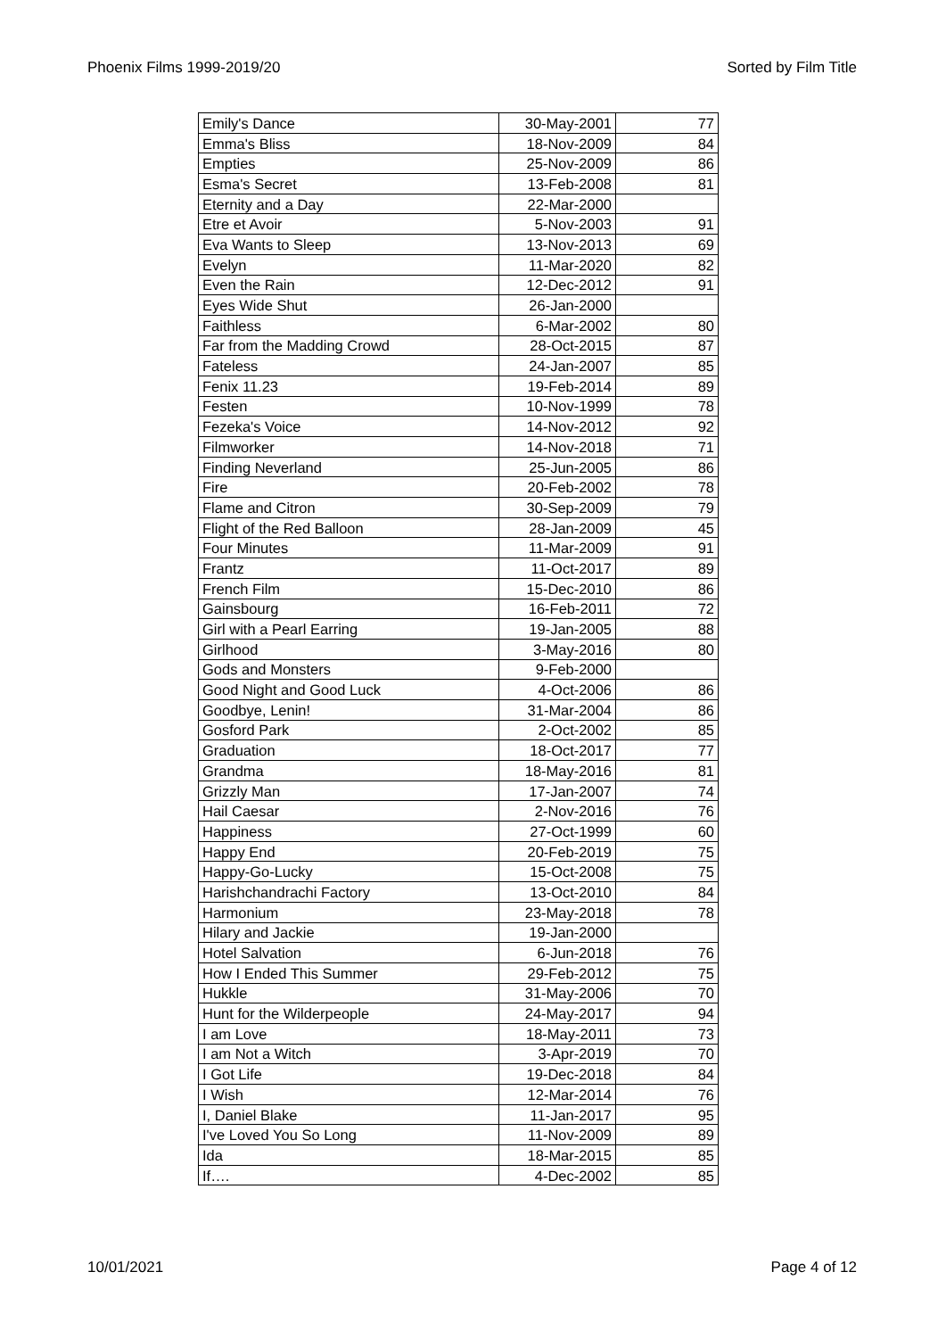Phoenix Films 1999-2019/20 Sorted by Film Title
| Emily's Dance | 30-May-2001 | 77 |
| Emma's Bliss | 18-Nov-2009 | 84 |
| Empties | 25-Nov-2009 | 86 |
| Esma's Secret | 13-Feb-2008 | 81 |
| Eternity and a Day | 22-Mar-2000 | |
| Etre et Avoir | 5-Nov-2003 | 91 |
| Eva Wants to Sleep | 13-Nov-2013 | 69 |
| Evelyn | 11-Mar-2020 | 82 |
| Even the Rain | 12-Dec-2012 | 91 |
| Eyes Wide Shut | 26-Jan-2000 | |
| Faithless | 6-Mar-2002 | 80 |
| Far from the Madding Crowd | 28-Oct-2015 | 87 |
| Fateless | 24-Jan-2007 | 85 |
| Fenix 11.23 | 19-Feb-2014 | 89 |
| Festen | 10-Nov-1999 | 78 |
| Fezeka's Voice | 14-Nov-2012 | 92 |
| Filmworker | 14-Nov-2018 | 71 |
| Finding Neverland | 25-Jun-2005 | 86 |
| Fire | 20-Feb-2002 | 78 |
| Flame and Citron | 30-Sep-2009 | 79 |
| Flight of the Red Balloon | 28-Jan-2009 | 45 |
| Four Minutes | 11-Mar-2009 | 91 |
| Frantz | 11-Oct-2017 | 89 |
| French Film | 15-Dec-2010 | 86 |
| Gainsbourg | 16-Feb-2011 | 72 |
| Girl with a Pearl Earring | 19-Jan-2005 | 88 |
| Girlhood | 3-May-2016 | 80 |
| Gods and Monsters | 9-Feb-2000 | |
| Good Night and Good Luck | 4-Oct-2006 | 86 |
| Goodbye, Lenin! | 31-Mar-2004 | 86 |
| Gosford Park | 2-Oct-2002 | 85 |
| Graduation | 18-Oct-2017 | 77 |
| Grandma | 18-May-2016 | 81 |
| Grizzly Man | 17-Jan-2007 | 74 |
| Hail Caesar | 2-Nov-2016 | 76 |
| Happiness | 27-Oct-1999 | 60 |
| Happy End | 20-Feb-2019 | 75 |
| Happy-Go-Lucky | 15-Oct-2008 | 75 |
| Harishchandrachi Factory | 13-Oct-2010 | 84 |
| Harmonium | 23-May-2018 | 78 |
| Hilary and Jackie | 19-Jan-2000 | |
| Hotel Salvation | 6-Jun-2018 | 76 |
| How I Ended This Summer | 29-Feb-2012 | 75 |
| Hukkle | 31-May-2006 | 70 |
| Hunt for the Wilderpeople | 24-May-2017 | 94 |
| I am Love | 18-May-2011 | 73 |
| I am Not a Witch | 3-Apr-2019 | 70 |
| I Got Life | 19-Dec-2018 | 84 |
| I Wish | 12-Mar-2014 | 76 |
| I, Daniel Blake | 11-Jan-2017 | 95 |
| I've Loved You So Long | 11-Nov-2009 | 89 |
| Ida | 18-Mar-2015 | 85 |
| If…. | 4-Dec-2002 | 85 |
10/01/2021 Page 4 of 12